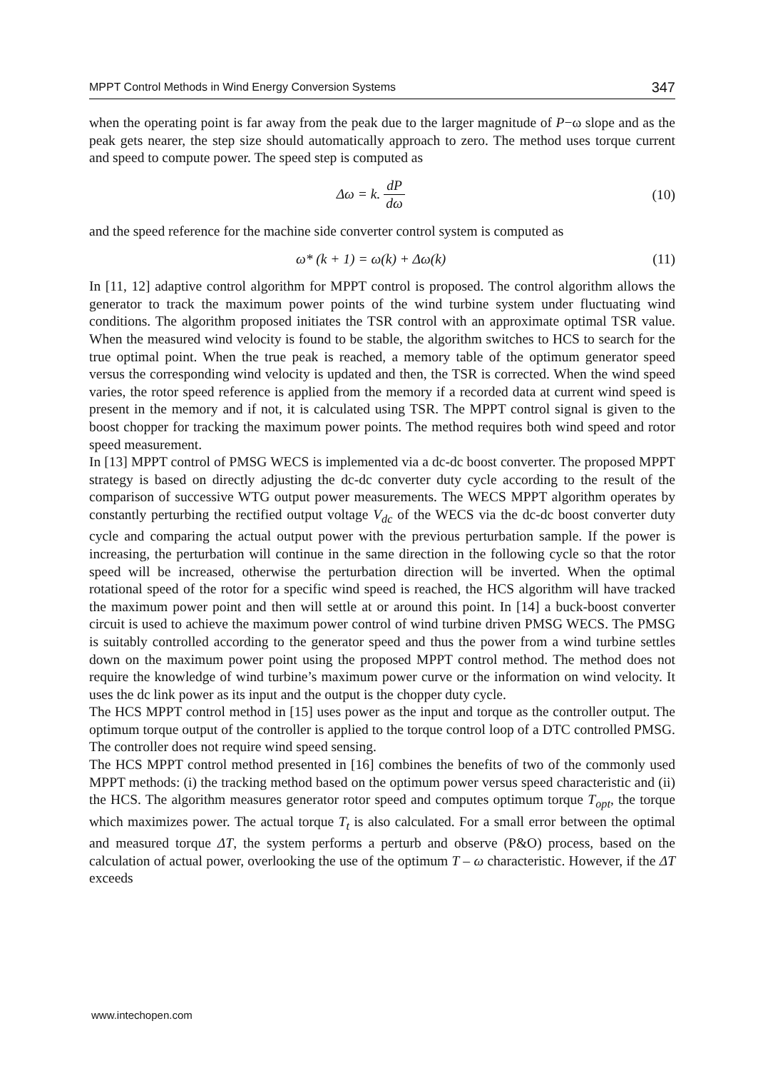MPPT Control Methods in Wind Energy Conversion Systems 347
when the operating point is far away from the peak due to the larger magnitude of P−ω slope and as the peak gets nearer, the step size should automatically approach to zero. The method uses torque current and speed to compute power. The speed step is computed as
Δω = k. dP dω (10)
and the speed reference for the machine side converter control system is computed as
ω* (k + 1) = ω(k) + Δω(k) (11)
In [11, 12] adaptive control algorithm for MPPT control is proposed. The control algorithm allows the generator to track the maximum power points of the wind turbine system under fluctuating wind conditions. The algorithm proposed initiates the TSR control with an approximate optimal TSR value. When the measured wind velocity is found to be stable, the algorithm switches to HCS to search for the true optimal point. When the true peak is reached, a memory table of the optimum generator speed versus the corresponding wind velocity is updated and then, the TSR is corrected. When the wind speed varies, the rotor speed reference is applied from the memory if a recorded data at current wind speed is present in the memory and if not, it is calculated using TSR. The MPPT control signal is given to the boost chopper for tracking the maximum power points. The method requires both wind speed and rotor speed measurement.
In [13] MPPT control of PMSG WECS is implemented via a dc-dc boost converter. The proposed MPPT strategy is based on directly adjusting the dc-dc converter duty cycle according to the result of the comparison of successive WTG output power measurements. The WECS MPPT algorithm operates by constantly perturbing the rectified output voltage V<sub>dc</sub> of the WECS via the dc-dc boost converter duty cycle and comparing the actual output power with the previous perturbation sample. If the power is increasing, the perturbation will continue in the same direction in the following cycle so that the rotor speed will be increased, otherwise the perturbation direction will be inverted. When the optimal rotational speed of the rotor for a specific wind speed is reached, the HCS algorithm will have tracked the maximum power point and then will settle at or around this point. In [14] a buck-boost converter circuit is used to achieve the maximum power control of wind turbine driven PMSG WECS. The PMSG is suitably controlled according to the generator speed and thus the power from a wind turbine settles down on the maximum power point using the proposed MPPT control method. The method does not require the knowledge of wind turbine’s maximum power curve or the information on wind velocity. It uses the dc link power as its input and the output is the chopper duty cycle.
The HCS MPPT control method in [15] uses power as the input and torque as the controller output. The optimum torque output of the controller is applied to the torque control loop of a DTC controlled PMSG. The controller does not require wind speed sensing.
The HCS MPPT control method presented in [16] combines the benefits of two of the commonly used MPPT methods: (i) the tracking method based on the optimum power versus speed characteristic and (ii) the HCS. The algorithm measures generator rotor speed and computes optimum torque T<sub>opt</sub>, the torque which maximizes power. The actual torque T<sub>t</sub> is also calculated. For a small error between the optimal and measured torque ΔT, the system performs a perturb and observe (P&O) process, based on the calculation of actual power, overlooking the use of the optimum T – ω characteristic. However, if the ΔT exceeds
www.intechopen.com